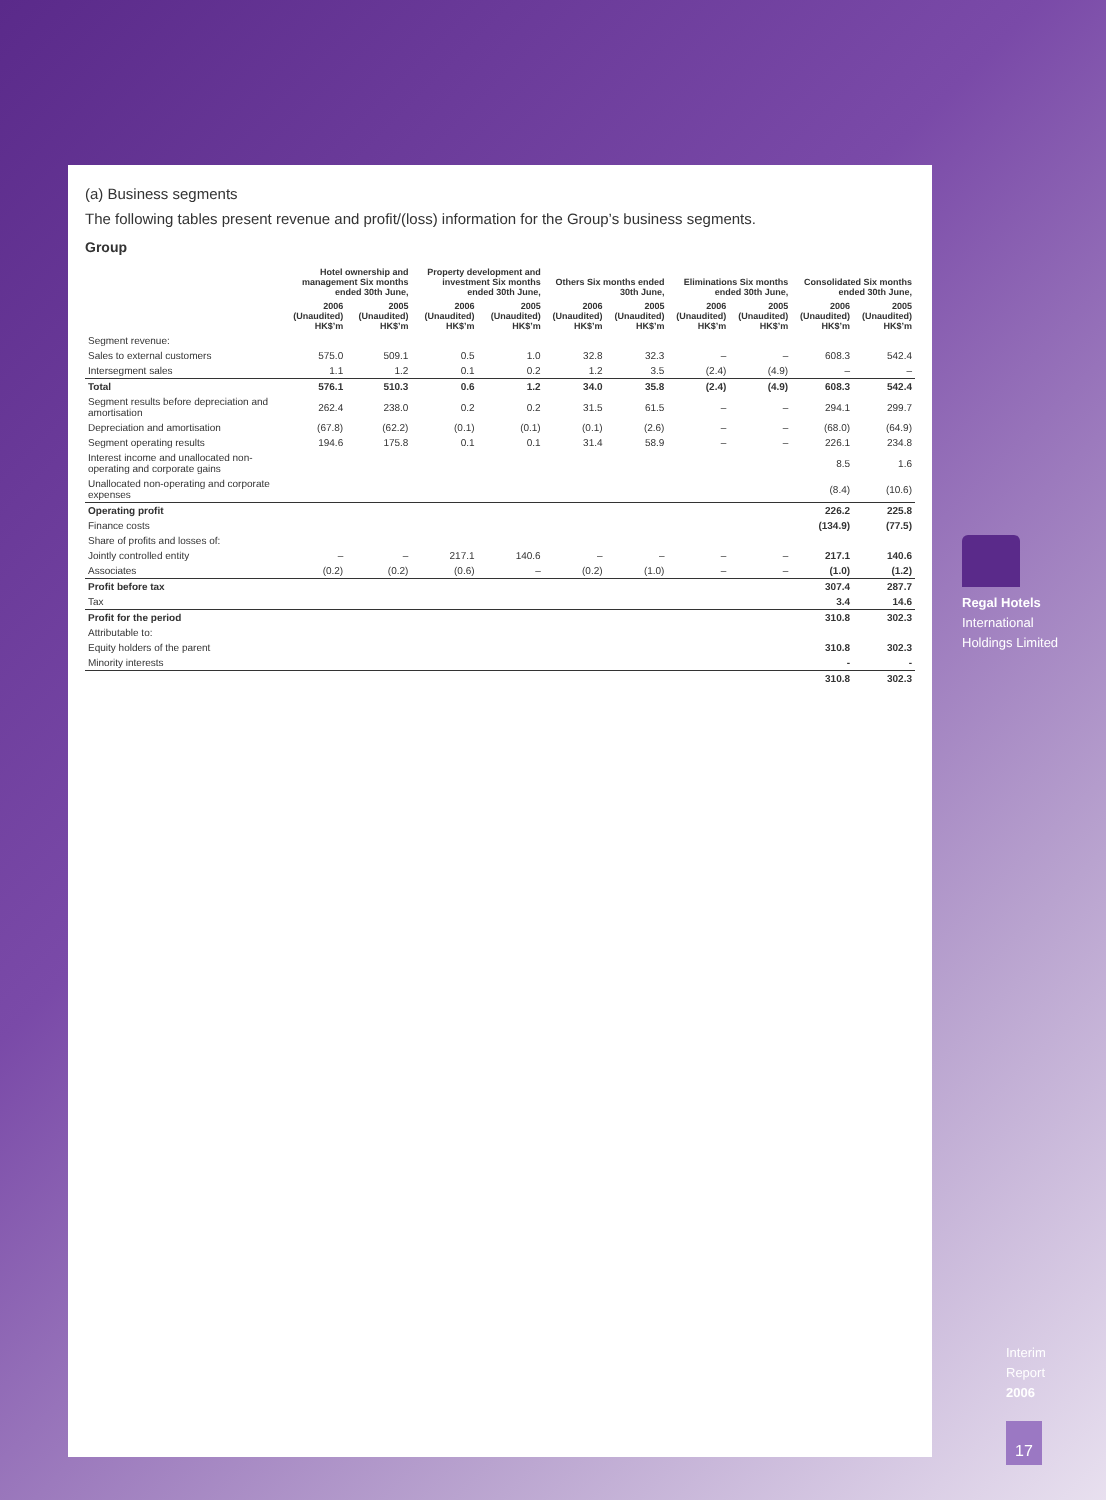(a) Business segments
The following tables present revenue and profit/(loss) information for the Group’s business segments.
Group
| | Hotel ownership and management Six months ended 30th June, | | Property development and investment Six months ended 30th June, | | Others Six months ended 30th June, | | Eliminations Six months ended 30th June, | | Consolidated Six months ended 30th June, | |
| --- | --- | --- | --- | --- | --- | --- | --- | --- | --- | --- |
| | 2006 (Unaudited) HK$’m | 2005 (Unaudited) HK$’m | 2006 (Unaudited) HK$’m | 2005 (Unaudited) HK$’m | 2006 (Unaudited) HK$’m | 2005 (Unaudited) HK$’m | 2006 (Unaudited) HK$’m | 2005 (Unaudited) HK$’m | 2006 (Unaudited) HK$’m | 2005 (Unaudited) HK$’m |
| Segment revenue: | | | | | | | | | | |
| Sales to external customers | 575.0 | 509.1 | 0.5 | 1.0 | 32.8 | 32.3 | – | – | 608.3 | 542.4 |
| Intersegment sales | 1.1 | 1.2 | 0.1 | 0.2 | 1.2 | 3.5 | (2.4) | (4.9) | – | – |
| Total | 576.1 | 510.3 | 0.6 | 1.2 | 34.0 | 35.8 | (2.4) | (4.9) | 608.3 | 542.4 |
| Segment results before depreciation and amortisation | 262.4 | 238.0 | 0.2 | 0.2 | 31.5 | 61.5 | – | – | 294.1 | 299.7 |
| Depreciation and amortisation | (67.8) | (62.2) | (0.1) | (0.1) | (0.1) | (2.6) | – | – | (68.0) | (64.9) |
| Segment operating results | 194.6 | 175.8 | 0.1 | 0.1 | 31.4 | 58.9 | – | – | 226.1 | 234.8 |
| Interest income and unallocated non-operating and corporate gains | | | | | | | | | 8.5 | 1.6 |
| Unallocated non-operating and corporate expenses | | | | | | | | | (8.4) | (10.6) |
| Operating profit | | | | | | | | | 226.2 | 225.8 |
| Finance costs | | | | | | | | | (134.9) | (77.5) |
| Share of profits and losses of: | | | | | | | | | | |
| Jointly controlled entity | – | – | 217.1 | 140.6 | – | – | – | – | 217.1 | 140.6 |
| Associates | (0.2) | (0.2) | (0.6) | – | (0.2) | (1.0) | – | – | (1.0) | (1.2) |
| Profit before tax | | | | | | | | | 307.4 | 287.7 |
| Tax | | | | | | | | | 3.4 | 14.6 |
| Profit for the period | | | | | | | | | 310.8 | 302.3 |
| Attributable to: | | | | | | | | | | |
| Equity holders of the parent | | | | | | | | | 310.8 | 302.3 |
| Minority interests | | | | | | | | | - | - |
| | | | | | | | | | 310.8 | 302.3 |
Regal Hotels
International
Holdings Limited
Interim
Report
2006
17